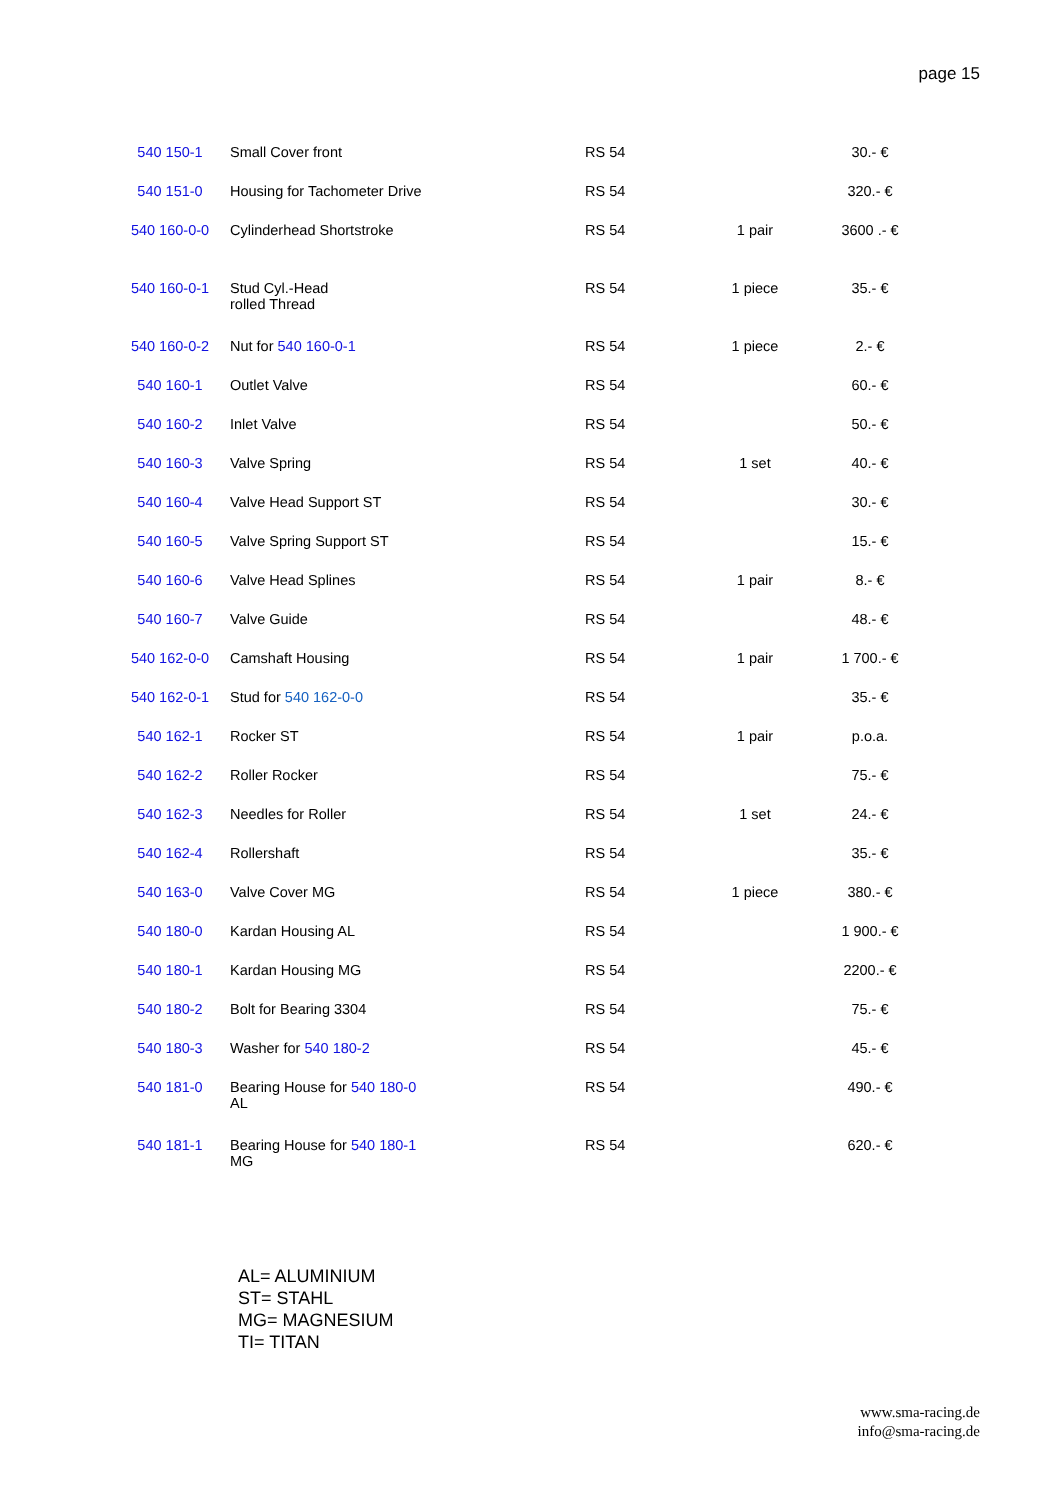page 15
| 540 150-1 | Small Cover front | RS 54 | | 30.- € |
| 540 151-0 | Housing for Tachometer Drive | RS 54 | | 320.- € |
| 540 160-0-0 | Cylinderhead Shortstroke | RS 54 | 1 pair | 3600 .- € |
| 540 160-0-1 | Stud Cyl.-Head rolled Thread | RS 54 | 1 piece | 35.- € |
| 540 160-0-2 | Nut for 540 160-0-1 | RS 54 | 1 piece | 2.- € |
| 540 160-1 | Outlet Valve | RS 54 | | 60.- € |
| 540 160-2 | Inlet Valve | RS 54 | | 50.- € |
| 540 160-3 | Valve Spring | RS 54 | 1 set | 40.- € |
| 540 160-4 | Valve Head Support ST | RS 54 | | 30.- € |
| 540 160-5 | Valve Spring Support ST | RS 54 | | 15.- € |
| 540 160-6 | Valve Head Splines | RS 54 | 1 pair | 8.- € |
| 540 160-7 | Valve Guide | RS 54 | | 48.- € |
| 540 162-0-0 | Camshaft Housing | RS 54 | 1 pair | 1 700.- € |
| 540 162-0-1 | Stud for 540 162-0-0 | RS 54 | | 35.- € |
| 540 162-1 | Rocker ST | RS 54 | 1 pair | p.o.a. |
| 540 162-2 | Roller Rocker | RS 54 | | 75.- € |
| 540 162-3 | Needles for Roller | RS 54 | 1 set | 24.- € |
| 540 162-4 | Rollershaft | RS 54 | | 35.- € |
| 540 163-0 | Valve Cover MG | RS 54 | 1 piece | 380.- € |
| 540 180-0 | Kardan Housing AL | RS 54 | | 1 900.- € |
| 540 180-1 | Kardan Housing MG | RS 54 | | 2200.- € |
| 540 180-2 | Bolt for Bearing 3304 | RS 54 | | 75.- € |
| 540 180-3 | Washer for 540 180-2 | RS 54 | | 45.- € |
| 540 181-0 | Bearing House for 540 180-0 AL | RS 54 | | 490.- € |
| 540 181-1 | Bearing House for 540 180-1 MG | RS 54 | | 620.- € |
AL= ALUMINIUM
ST= STAHL
MG= MAGNESIUM
TI= TITAN
www.sma-racing.de
info@sma-racing.de